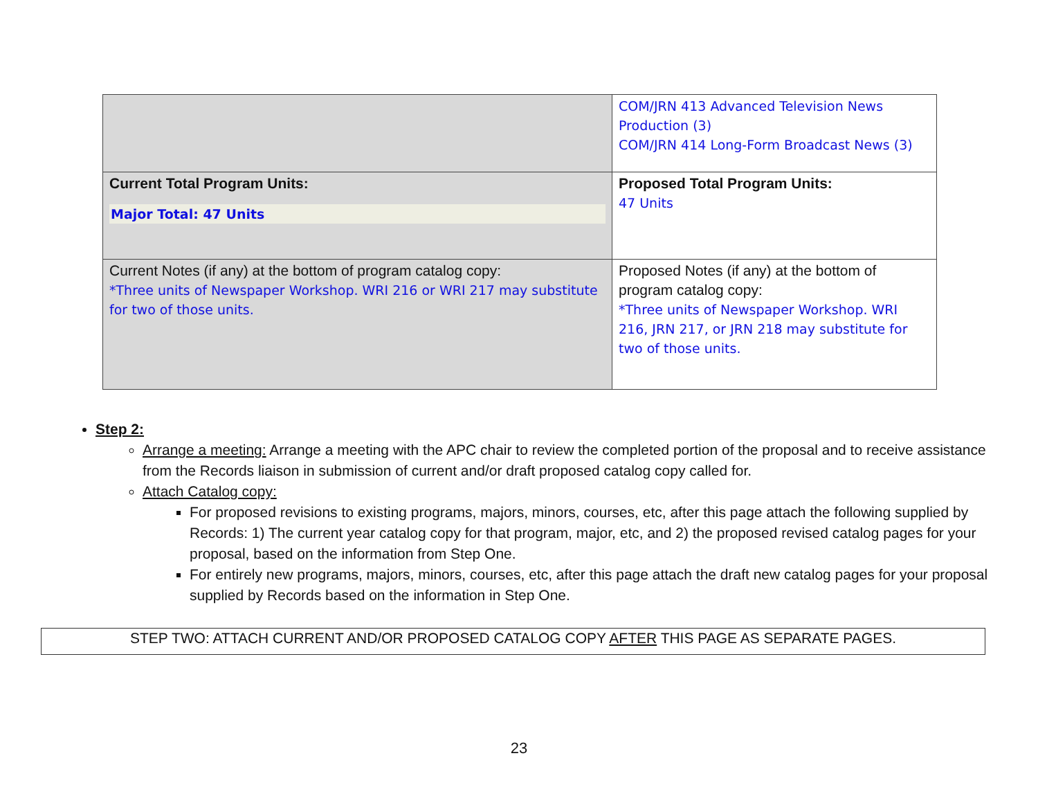| | COM/JRN 413 Advanced Television News Production (3) COM/JRN 414 Long-Form Broadcast News (3) |
| Current Total Program Units: Major Total: 47 Units | Proposed Total Program Units: 47 Units |
| Current Notes (if any) at the bottom of program catalog copy: *Three units of Newspaper Workshop. WRI 216 or WRI 217 may substitute for two of those units. | Proposed Notes (if any) at the bottom of program catalog copy: *Three units of Newspaper Workshop. WRI 216, JRN 217, or JRN 218 may substitute for two of those units. |
Step 2:
Arrange a meeting: Arrange a meeting with the APC chair to review the completed portion of the proposal and to receive assistance from the Records liaison in submission of current and/or draft proposed catalog copy called for.
Attach Catalog copy:
For proposed revisions to existing programs, majors, minors, courses, etc, after this page attach the following supplied by Records: 1) The current year catalog copy for that program, major, etc, and 2) the proposed revised catalog pages for your proposal, based on the information from Step One.
For entirely new programs, majors, minors, courses, etc, after this page attach the draft new catalog pages for your proposal supplied by Records based on the information in Step One.
STEP TWO: ATTACH CURRENT AND/OR PROPOSED CATALOG COPY AFTER THIS PAGE AS SEPARATE PAGES.
23